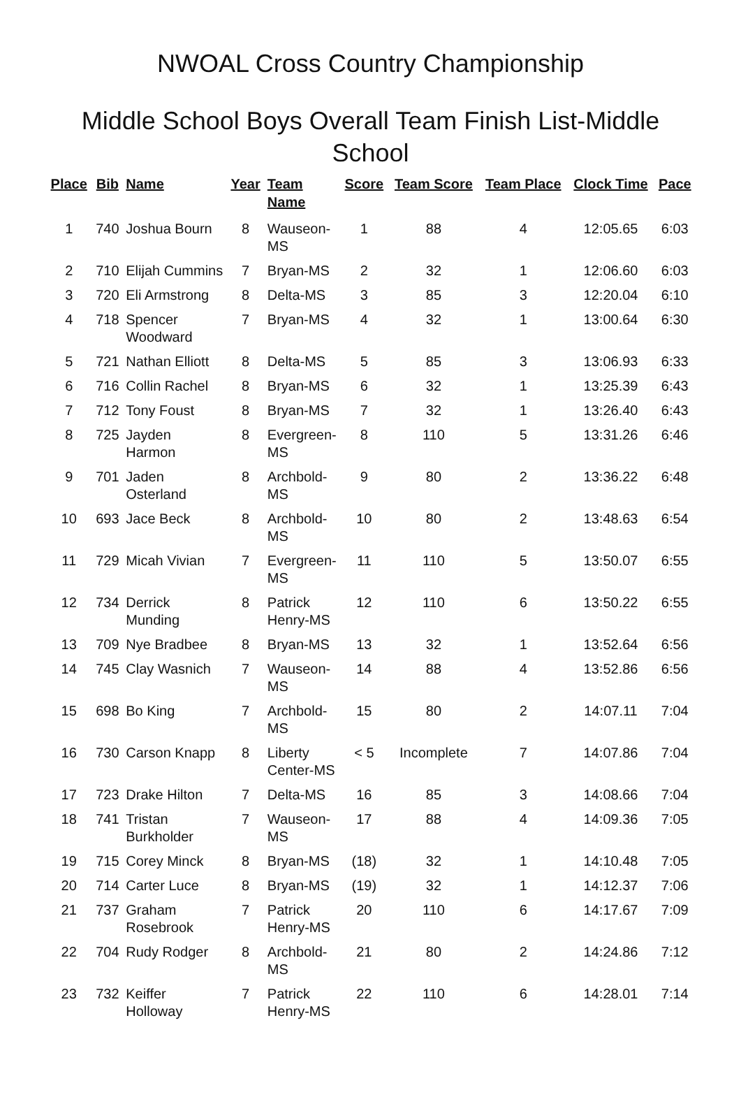NWOAL Cross Country Championship
Middle School Boys Overall Team Finish List-Middle School
| Place | Bib | Name | Year | Team Name | Score | Team Score | Team Place | Clock Time | Pace |
| --- | --- | --- | --- | --- | --- | --- | --- | --- | --- |
| 1 | 740 | Joshua Bourn | 8 | Wauseon-MS | 1 | 88 | 4 | 12:05.65 | 6:03 |
| 2 | 710 | Elijah Cummins | 7 | Bryan-MS | 2 | 32 | 1 | 12:06.60 | 6:03 |
| 3 | 720 | Eli Armstrong | 8 | Delta-MS | 3 | 85 | 3 | 12:20.04 | 6:10 |
| 4 | 718 | Spencer Woodward | 7 | Bryan-MS | 4 | 32 | 1 | 13:00.64 | 6:30 |
| 5 | 721 | Nathan Elliott | 8 | Delta-MS | 5 | 85 | 3 | 13:06.93 | 6:33 |
| 6 | 716 | Collin Rachel | 8 | Bryan-MS | 6 | 32 | 1 | 13:25.39 | 6:43 |
| 7 | 712 | Tony Foust | 8 | Bryan-MS | 7 | 32 | 1 | 13:26.40 | 6:43 |
| 8 | 725 | Jayden Harmon | 8 | Evergreen-MS | 8 | 110 | 5 | 13:31.26 | 6:46 |
| 9 | 701 | Jaden Osterland | 8 | Archbold-MS | 9 | 80 | 2 | 13:36.22 | 6:48 |
| 10 | 693 | Jace Beck | 8 | Archbold-MS | 10 | 80 | 2 | 13:48.63 | 6:54 |
| 11 | 729 | Micah Vivian | 7 | Evergreen-MS | 11 | 110 | 5 | 13:50.07 | 6:55 |
| 12 | 734 | Derrick Munding | 8 | Patrick Henry-MS | 12 | 110 | 6 | 13:50.22 | 6:55 |
| 13 | 709 | Nye Bradbee | 8 | Bryan-MS | 13 | 32 | 1 | 13:52.64 | 6:56 |
| 14 | 745 | Clay Wasnich | 7 | Wauseon-MS | 14 | 88 | 4 | 13:52.86 | 6:56 |
| 15 | 698 | Bo King | 7 | Archbold-MS | 15 | 80 | 2 | 14:07.11 | 7:04 |
| 16 | 730 | Carson Knapp | 8 | Liberty Center-MS | < 5 | Incomplete | 7 | 14:07.86 | 7:04 |
| 17 | 723 | Drake Hilton | 7 | Delta-MS | 16 | 85 | 3 | 14:08.66 | 7:04 |
| 18 | 741 | Tristan Burkholder | 7 | Wauseon-MS | 17 | 88 | 4 | 14:09.36 | 7:05 |
| 19 | 715 | Corey Minck | 8 | Bryan-MS | (18) | 32 | 1 | 14:10.48 | 7:05 |
| 20 | 714 | Carter Luce | 8 | Bryan-MS | (19) | 32 | 1 | 14:12.37 | 7:06 |
| 21 | 737 | Graham Rosebrook | 7 | Patrick Henry-MS | 20 | 110 | 6 | 14:17.67 | 7:09 |
| 22 | 704 | Rudy Rodger | 8 | Archbold-MS | 21 | 80 | 2 | 14:24.86 | 7:12 |
| 23 | 732 | Keiffer Holloway | 7 | Patrick Henry-MS | 22 | 110 | 6 | 14:28.01 | 7:14 |